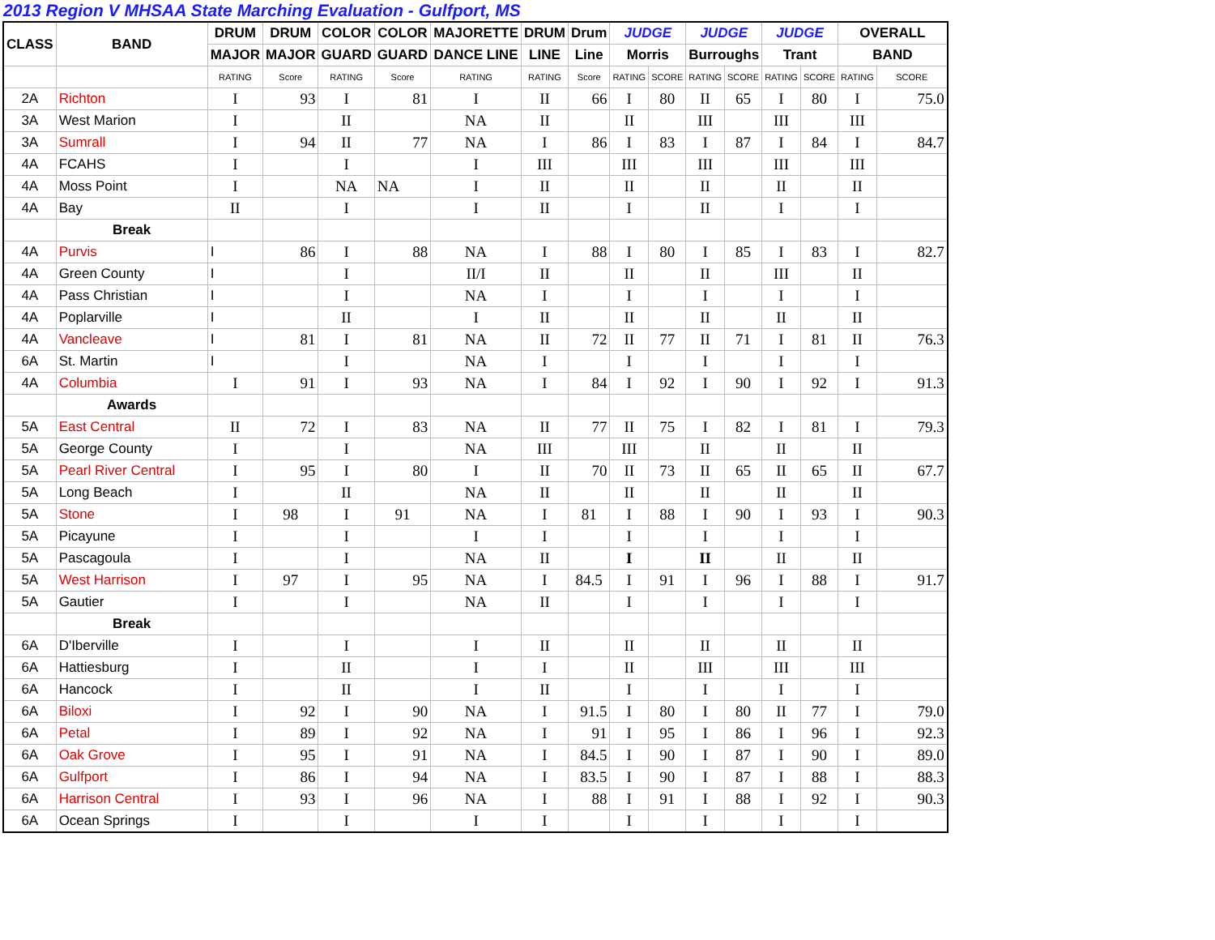2013 Region V MHSAA State Marching Evaluation - Gulfport, MS
| CLASS | BAND | DRUM | DRUM | COLOR | COLOR | MAJORETTE | DRUM | Drum | JUDGE | | JUDGE | | JUDGE | | OVERALL | |
| --- | --- | --- | --- | --- | --- | --- | --- | --- | --- | --- | --- | --- | --- | --- | --- | --- |
| | | MAJOR | MAJOR | GUARD | GUARD | DANCE LINE | LINE | Line | Morris | | Burroughs | | Trant | | BAND | |
| | | RATING | Score | RATING | Score | RATING | RATING | Score | RATING | SCORE | RATING | SCORE | RATING | SCORE | RATING | SCORE |
| 2A | Richton | I | 93 | I | 81 | I | II | 66 | I | 80 | II | 65 | I | 80 | I | 75.0 |
| 3A | West Marion | I | | II | | NA | II | | II | | III | | III | | III | |
| 3A | Sumrall | I | 94 | II | 77 | NA | I | 86 | I | 83 | I | 87 | I | 84 | I | 84.7 |
| 4A | FCAHS | I | | I | | I | III | | III | | III | | III | | III | |
| 4A | Moss Point | I | | NA | NA | I | II | | II | | II | | II | | II | |
| 4A | Bay | II | | I | | I | II | | I | | II | | I | | I | |
| | Break | | | | | | | | | | | | | | | |
| 4A | Purvis | I | 86 | I | 88 | NA | I | 88 | I | 80 | I | 85 | I | 83 | I | 82.7 |
| 4A | Green County | I | | I | | II/I | II | | II | | II | | III | | II | |
| 4A | Pass Christian | I | | I | | NA | I | | I | | I | | I | | I | |
| 4A | Poplarville | I | | II | | I | II | | II | | II | | II | | II | |
| 4A | Vancleave | I | 81 | I | 81 | NA | II | 72 | II | 77 | II | 71 | I | 81 | II | 76.3 |
| 6A | St. Martin | I | | I | | NA | I | | I | | I | | I | | I | |
| 4A | Columbia | I | 91 | I | 93 | NA | I | 84 | I | 92 | I | 90 | I | 92 | I | 91.3 |
| | Awards | | | | | | | | | | | | | | | |
| 5A | East Central | II | 72 | I | 83 | NA | II | 77 | II | 75 | I | 82 | I | 81 | I | 79.3 |
| 5A | George County | I | | I | | NA | III | | III | | II | | II | | II | |
| 5A | Pearl River Central | I | 95 | I | 80 | I | II | 70 | II | 73 | II | 65 | II | 65 | II | 67.7 |
| 5A | Long Beach | I | | II | | NA | II | | II | | II | | II | | II | |
| 5A | Stone | I | 98 | I | 91 | NA | I | 81 | I | 88 | I | 90 | I | 93 | I | 90.3 |
| 5A | Picayune | I | | I | | I | I | | I | | I | | I | | I | |
| 5A | Pascagoula | I | | I | | NA | II | | I | | II | | II | | II | |
| 5A | West Harrison | I | 97 | I | 95 | NA | I | 84.5 | I | 91 | I | 96 | I | 88 | I | 91.7 |
| 5A | Gautier | I | | I | | NA | II | | I | | I | | I | | I | |
| | Break | | | | | | | | | | | | | | | |
| 6A | D'Iberville | I | | I | | I | II | | II | | II | | II | | II | |
| 6A | Hattiesburg | I | | II | | I | I | | II | | III | | III | | III | |
| 6A | Hancock | I | | II | | I | II | | I | | I | | I | | I | |
| 6A | Biloxi | I | 92 | I | 90 | NA | I | 91.5 | I | 80 | I | 80 | II | 77 | I | 79.0 |
| 6A | Petal | I | 89 | I | 92 | NA | I | 91 | I | 95 | I | 86 | I | 96 | I | 92.3 |
| 6A | Oak Grove | I | 95 | I | 91 | NA | I | 84.5 | I | 90 | I | 87 | I | 90 | I | 89.0 |
| 6A | Gulfport | I | 86 | I | 94 | NA | I | 83.5 | I | 90 | I | 87 | I | 88 | I | 88.3 |
| 6A | Harrison Central | I | 93 | I | 96 | NA | I | 88 | I | 91 | I | 88 | I | 92 | I | 90.3 |
| 6A | Ocean Springs | I | | I | | I | I | | I | | I | | I | | I | |